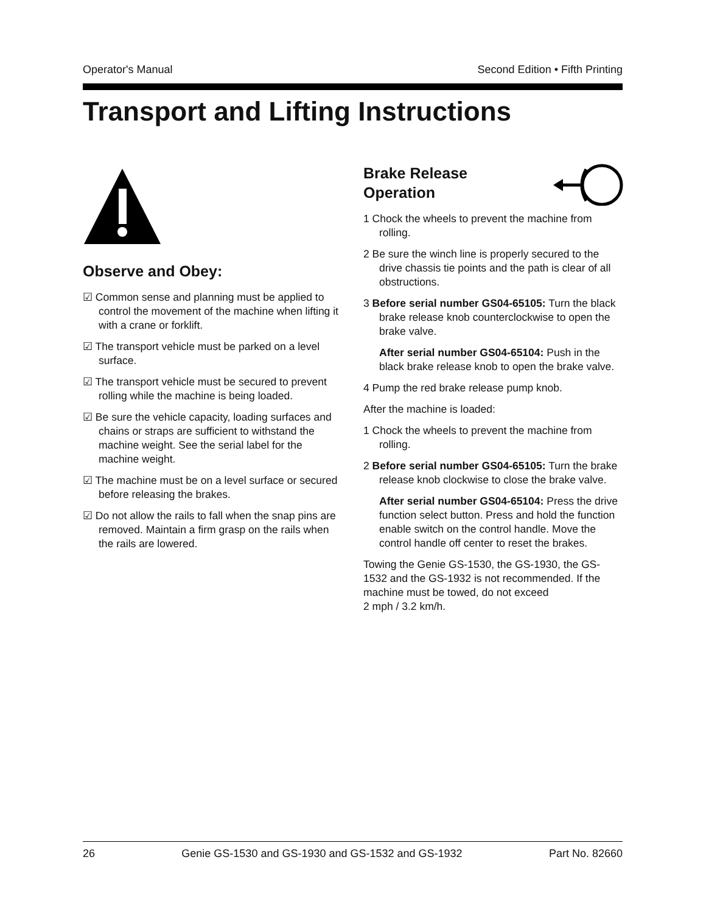Operator's Manual Second Edition • Fifth Printing
Transport and Lifting Instructions
Observe and Obey:
☑ Common sense and planning must be applied to control the movement of the machine when lifting it with a crane or forklift.
☑ The transport vehicle must be parked on a level surface.
☑ The transport vehicle must be secured to prevent rolling while the machine is being loaded.
☑ Be sure the vehicle capacity, loading surfaces and chains or straps are sufficient to withstand the machine weight. See the serial label for the machine weight.
☑ The machine must be on a level surface or secured before releasing the brakes.
☑ Do not allow the rails to fall when the snap pins are removed. Maintain a firm grasp on the rails when the rails are lowered.
Brake Release
Operation
1 Chock the wheels to prevent the machine from rolling.
2 Be sure the winch line is properly secured to the drive chassis tie points and the path is clear of all obstructions.
3 Before serial number GS04-65105: Turn the black brake release knob counterclockwise to open the brake valve.
After serial number GS04-65104: Push in the black brake release knob to open the brake valve.
4 Pump the red brake release pump knob.
After the machine is loaded:
1 Chock the wheels to prevent the machine from rolling.
2 Before serial number GS04-65105: Turn the brake release knob clockwise to close the brake valve.
After serial number GS04-65104: Press the drive function select button. Press and hold the function enable switch on the control handle. Move the control handle off center to reset the brakes.
Towing the Genie GS-1530, the GS-1930, the GS-1532 and the GS-1932 is not recommended. If the machine must be towed, do not exceed
2 mph / 3.2 km/h.
26 Genie GS-1530 and GS-1930 and GS-1532 and GS-1932 Part No. 82660